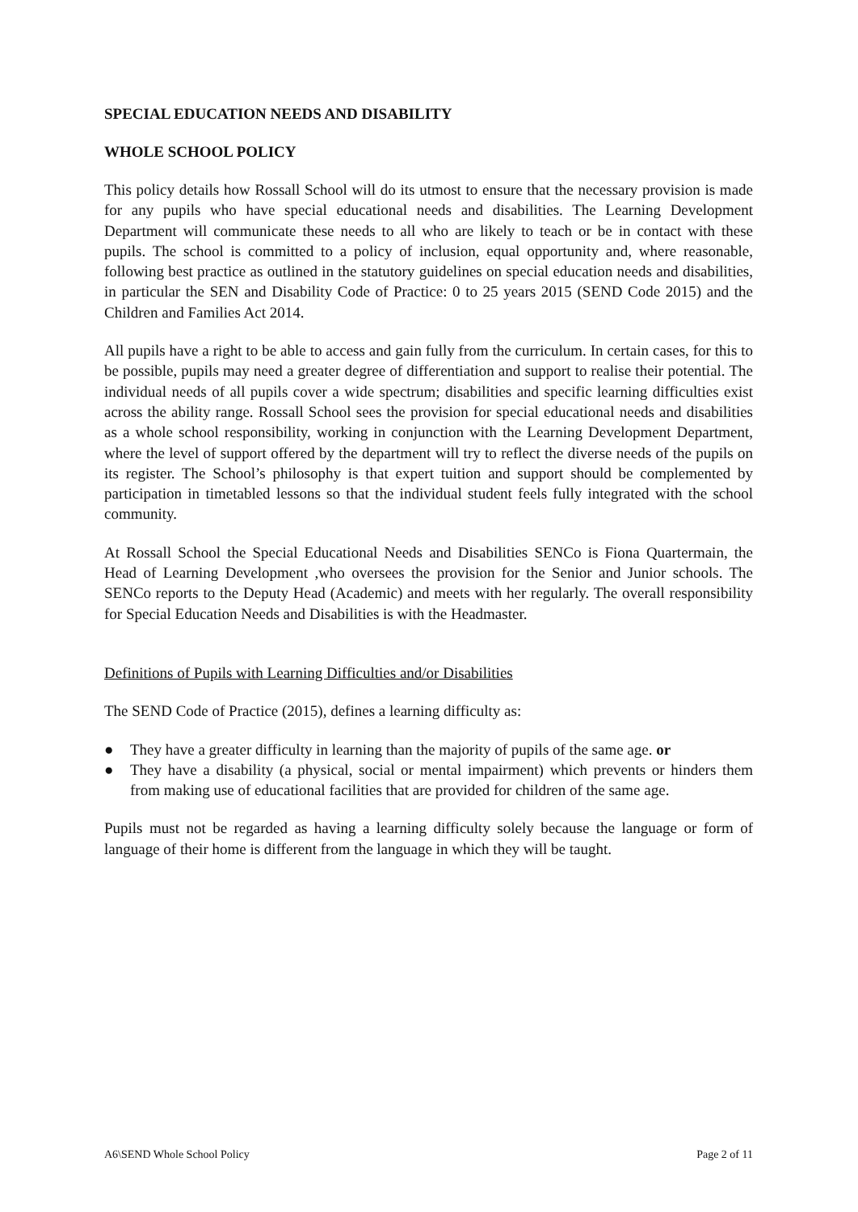SPECIAL EDUCATION NEEDS AND DISABILITY
WHOLE SCHOOL POLICY
This policy details how Rossall School will do its utmost to ensure that the necessary provision is made for any pupils who have special educational needs and disabilities. The Learning Development Department will communicate these needs to all who are likely to teach or be in contact with these pupils. The school is committed to a policy of inclusion, equal opportunity and, where reasonable, following best practice as outlined in the statutory guidelines on special education needs and disabilities, in particular the SEN and Disability Code of Practice: 0 to 25 years 2015 (SEND Code 2015) and the Children and Families Act 2014.
All pupils have a right to be able to access and gain fully from the curriculum. In certain cases, for this to be possible, pupils may need a greater degree of differentiation and support to realise their potential. The individual needs of all pupils cover a wide spectrum; disabilities and specific learning difficulties exist across the ability range. Rossall School sees the provision for special educational needs and disabilities as a whole school responsibility, working in conjunction with the Learning Development Department, where the level of support offered by the department will try to reflect the diverse needs of the pupils on its register. The School’s philosophy is that expert tuition and support should be complemented by participation in timetabled lessons so that the individual student feels fully integrated with the school community.
At Rossall School the Special Educational Needs and Disabilities SENCo is Fiona Quartermain, the Head of Learning Development ,who oversees the provision for the Senior and Junior schools. The SENCo reports to the Deputy Head (Academic) and meets with her regularly. The overall responsibility for Special Education Needs and Disabilities is with the Headmaster.
Definitions of Pupils with Learning Difficulties and/or Disabilities
The SEND Code of Practice (2015), defines a learning difficulty as:
● They have a greater difficulty in learning than the majority of pupils of the same age. or
● They have a disability (a physical, social or mental impairment) which prevents or hinders them from making use of educational facilities that are provided for children of the same age.
Pupils must not be regarded as having a learning difficulty solely because the language or form of language of their home is different from the language in which they will be taught.
A6\SEND Whole School Policy Page 2 of 11